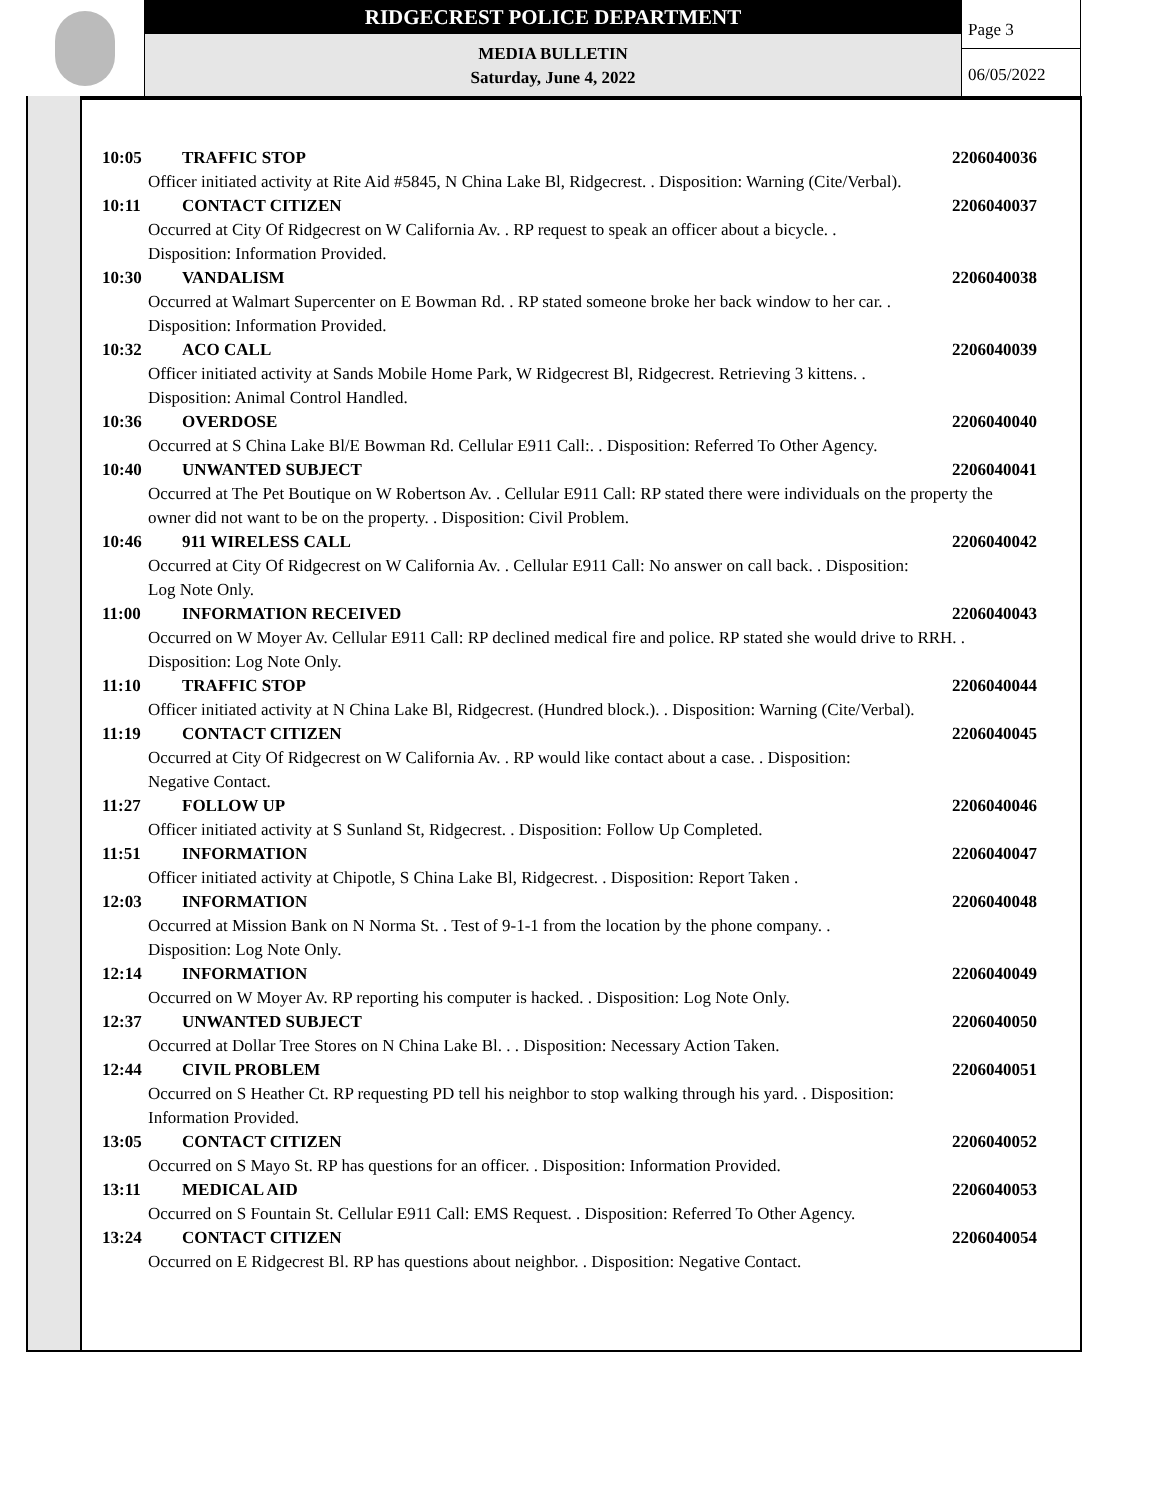RIDGECREST POLICE DEPARTMENT
MEDIA BULLETIN
Saturday, June 4, 2022
Page 3
06/05/2022
10:05 TRAFFIC STOP 2206040036
Officer initiated activity at Rite Aid #5845, N China Lake Bl, Ridgecrest. . Disposition: Warning (Cite/Verbal).
10:11 CONTACT CITIZEN 2206040037
Occurred at City Of Ridgecrest on W California Av. . RP request to speak an officer about a bicycle. .
Disposition: Information Provided.
10:30 VANDALISM 2206040038
Occurred at Walmart Supercenter on E Bowman Rd. . RP stated someone broke her back window to her car. .
Disposition: Information Provided.
10:32 ACO CALL 2206040039
Officer initiated activity at Sands Mobile Home Park, W Ridgecrest Bl, Ridgecrest. Retrieving 3 kittens. .
Disposition: Animal Control Handled.
10:36 OVERDOSE 2206040040
Occurred at S China Lake Bl/E Bowman Rd. Cellular E911 Call:. . Disposition: Referred To Other Agency.
10:40 UNWANTED SUBJECT 2206040041
Occurred at The Pet Boutique on W Robertson Av. . Cellular E911 Call: RP stated there were individuals on the property the owner did not want to be on the property. . Disposition: Civil Problem.
10:46 911 WIRELESS CALL 2206040042
Occurred at City Of Ridgecrest on W California Av. . Cellular E911 Call: No answer on call back. . Disposition:
Log Note Only.
11:00 INFORMATION RECEIVED 2206040043
Occurred on W Moyer Av. Cellular E911 Call: RP declined medical fire and police. RP stated she would drive to RRH. . Disposition: Log Note Only.
11:10 TRAFFIC STOP 2206040044
Officer initiated activity at N China Lake Bl, Ridgecrest. (Hundred block.). . Disposition: Warning (Cite/Verbal).
11:19 CONTACT CITIZEN 2206040045
Occurred at City Of Ridgecrest on W California Av. . RP would like contact about a case. . Disposition:
Negative Contact.
11:27 FOLLOW UP 2206040046
Officer initiated activity at S Sunland St, Ridgecrest. . Disposition: Follow Up Completed.
11:51 INFORMATION 2206040047
Officer initiated activity at Chipotle, S China Lake Bl, Ridgecrest. . Disposition: Report Taken .
12:03 INFORMATION 2206040048
Occurred at Mission Bank on N Norma St. . Test of 9-1-1 from the location by the phone company. .
Disposition: Log Note Only.
12:14 INFORMATION 2206040049
Occurred on W Moyer Av. RP reporting his computer is hacked. . Disposition: Log Note Only.
12:37 UNWANTED SUBJECT 2206040050
Occurred at Dollar Tree Stores on N China Lake Bl. . . Disposition: Necessary Action Taken.
12:44 CIVIL PROBLEM 2206040051
Occurred on S Heather Ct. RP requesting PD tell his neighbor to stop walking through his yard. . Disposition:
Information Provided.
13:05 CONTACT CITIZEN 2206040052
Occurred on S Mayo St. RP has questions for an officer. . Disposition: Information Provided.
13:11 MEDICAL AID 2206040053
Occurred on S Fountain St. Cellular E911 Call: EMS Request. . Disposition: Referred To Other Agency.
13:24 CONTACT CITIZEN 2206040054
Occurred on E Ridgecrest Bl. RP has questions about neighbor. . Disposition: Negative Contact.